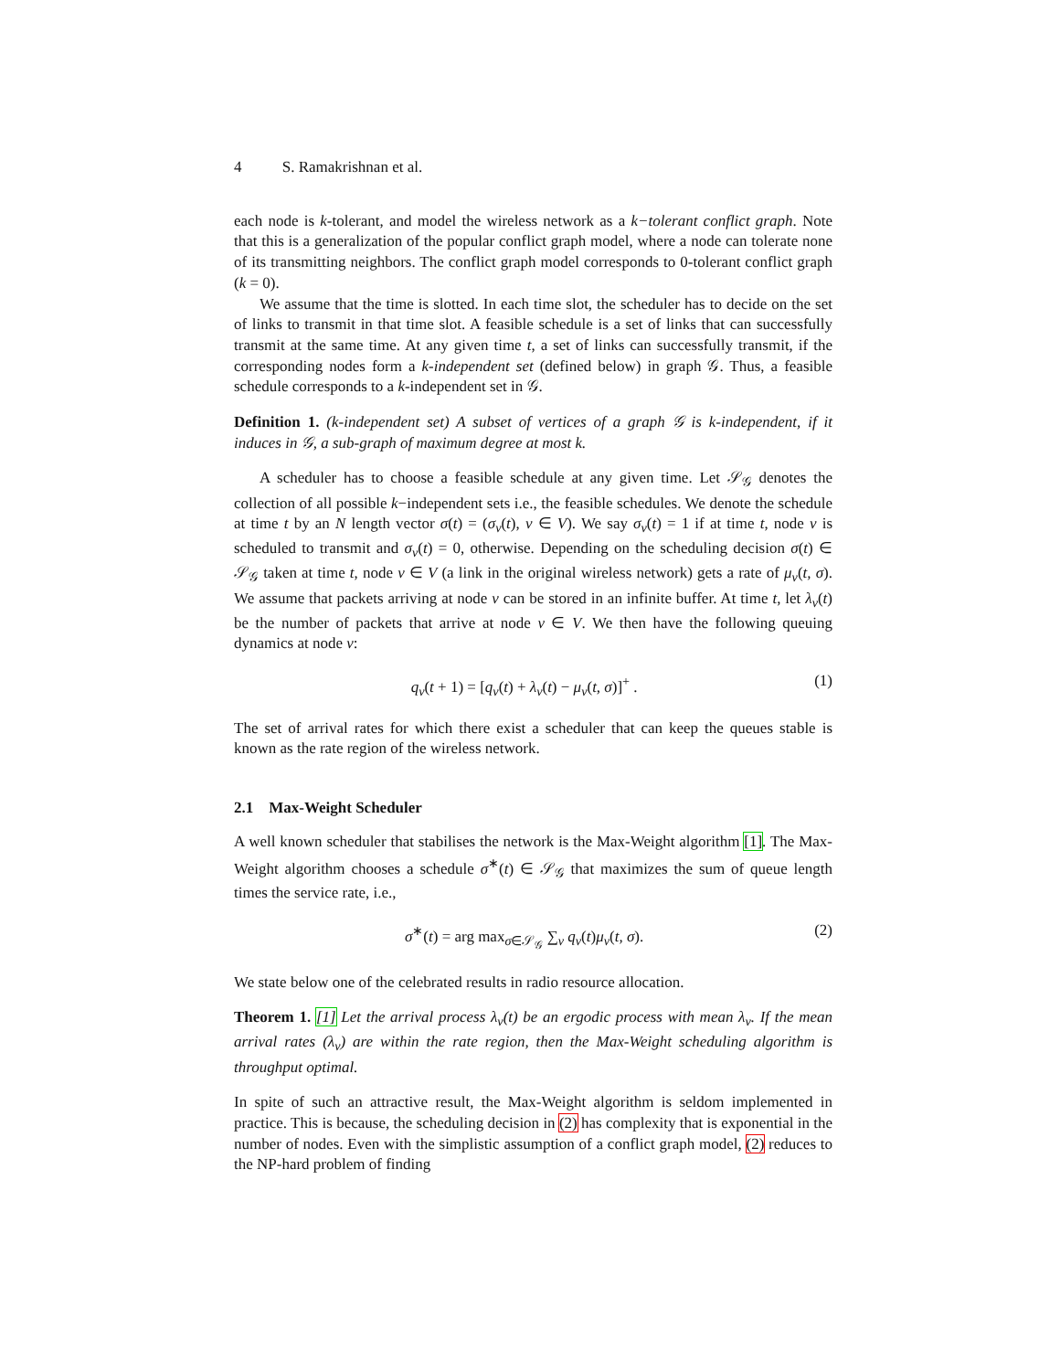4 S. Ramakrishnan et al.
each node is k-tolerant, and model the wireless network as a k−tolerant conflict graph. Note that this is a generalization of the popular conflict graph model, where a node can tolerate none of its transmitting neighbors. The conflict graph model corresponds to 0-tolerant conflict graph (k = 0).
We assume that the time is slotted. In each time slot, the scheduler has to decide on the set of links to transmit in that time slot. A feasible schedule is a set of links that can successfully transmit at the same time. At any given time t, a set of links can successfully transmit, if the corresponding nodes form a k-independent set (defined below) in graph 𝒢. Thus, a feasible schedule corresponds to a k-independent set in 𝒢.
Definition 1. (k-independent set) A subset of vertices of a graph 𝒢 is k-independent, if it induces in 𝒢, a sub-graph of maximum degree at most k.
A scheduler has to choose a feasible schedule at any given time. Let 𝒮<sub>𝒢</sub> denotes the collection of all possible k−independent sets i.e., the feasible schedules. We denote the schedule at time t by an N length vector σ(t) = (σ<sub>v</sub>(t), v ∈ V). We say σ<sub>v</sub>(t) = 1 if at time t, node v is scheduled to transmit and σ<sub>v</sub>(t) = 0, otherwise. Depending on the scheduling decision σ(t) ∈ 𝒮<sub>𝒢</sub> taken at time t, node v ∈ V (a link in the original wireless network) gets a rate of μ<sub>v</sub>(t, σ). We assume that packets arriving at node v can be stored in an infinite buffer. At time t, let λ<sub>v</sub>(t) be the number of packets that arrive at node v ∈ V. We then have the following queuing dynamics at node v:
q<sub>v</sub>(t + 1) = [q<sub>v</sub>(t) + λ<sub>v</sub>(t) − μ<sub>v</sub>(t, σ)]<sup>+</sup> . (1)
The set of arrival rates for which there exist a scheduler that can keep the queues stable is known as the rate region of the wireless network.
2.1 Max-Weight Scheduler
A well known scheduler that stabilises the network is the Max-Weight algorithm [1]. The Max-Weight algorithm chooses a schedule σ<sup>∗</sup>(t) ∈ 𝒮<sub>𝒢</sub> that maximizes the sum of queue length times the service rate, i.e.,
σ<sup>∗</sup>(t) = arg max<sub>σ∈𝒮<sub>𝒢</sub></sub> ∑<sub>v</sub> q<sub>v</sub>(t)μ<sub>v</sub>(t, σ). (2)
We state below one of the celebrated results in radio resource allocation.
Theorem 1. [1] Let the arrival process λ<sub>v</sub>(t) be an ergodic process with mean λ<sub>v</sub>. If the mean arrival rates (λ<sub>v</sub>) are within the rate region, then the Max-Weight scheduling algorithm is throughput optimal.
In spite of such an attractive result, the Max-Weight algorithm is seldom implemented in practice. This is because, the scheduling decision in (2) has complexity that is exponential in the number of nodes. Even with the simplistic assumption of a conflict graph model, (2) reduces to the NP-hard problem of finding